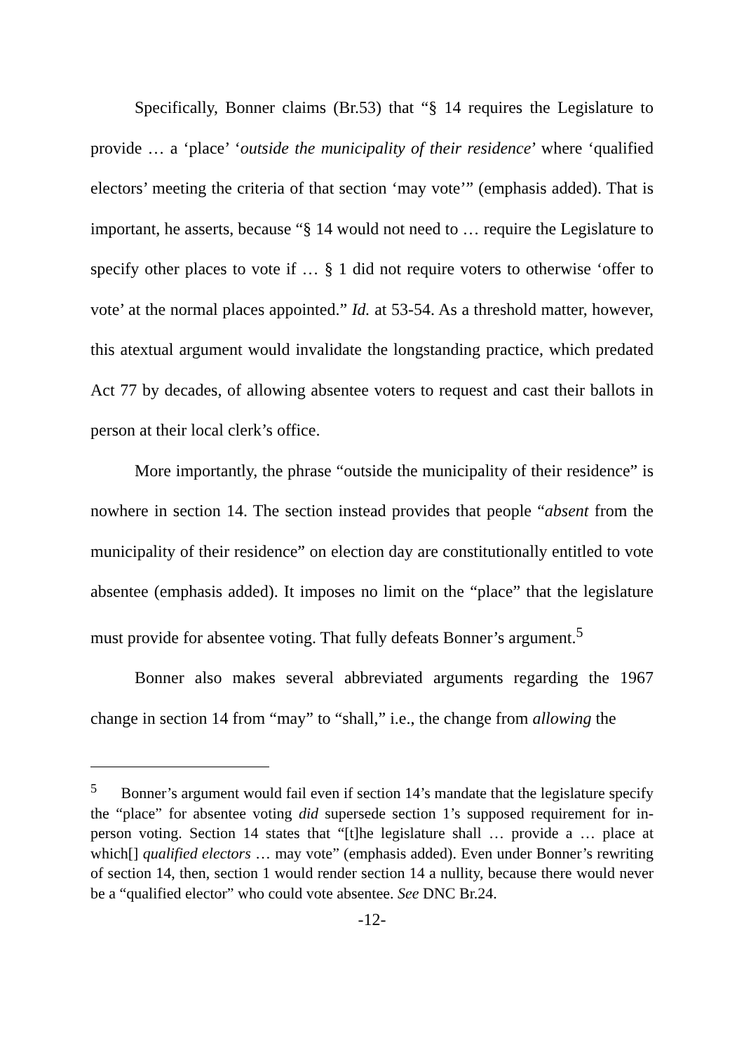Specifically, Bonner claims (Br.53) that “§ 14 requires the Legislature to provide … a ‘place’ ‘outside the municipality of their residence’ where ‘qualified electors’ meeting the criteria of that section ‘may vote’” (emphasis added). That is important, he asserts, because “§ 14 would not need to … require the Legislature to specify other places to vote if … § 1 did not require voters to otherwise ‘offer to vote’ at the normal places appointed.” Id. at 53-54. As a threshold matter, however, this atextual argument would invalidate the longstanding practice, which predated Act 77 by decades, of allowing absentee voters to request and cast their ballots in person at their local clerk’s office.
More importantly, the phrase “outside the municipality of their residence” is nowhere in section 14. The section instead provides that people “absent from the municipality of their residence” on election day are constitutionally entitled to vote absentee (emphasis added). It imposes no limit on the “place” that the legislature must provide for absentee voting. That fully defeats Bonner’s argument.<sup>5</sup>
Bonner also makes several abbreviated arguments regarding the 1967 change in section 14 from “may” to “shall,” i.e., the change from allowing the
<sup>5</sup> Bonner’s argument would fail even if section 14’s mandate that the legislature specify the “place” for absentee voting did supersede section 1’s supposed requirement for in-person voting. Section 14 states that “[t]he legislature shall … provide a … place at which[] qualified electors … may vote” (emphasis added). Even under Bonner’s rewriting of section 14, then, section 1 would render section 14 a nullity, because there would never be a “qualified elector” who could vote absentee. See DNC Br.24.
-12-